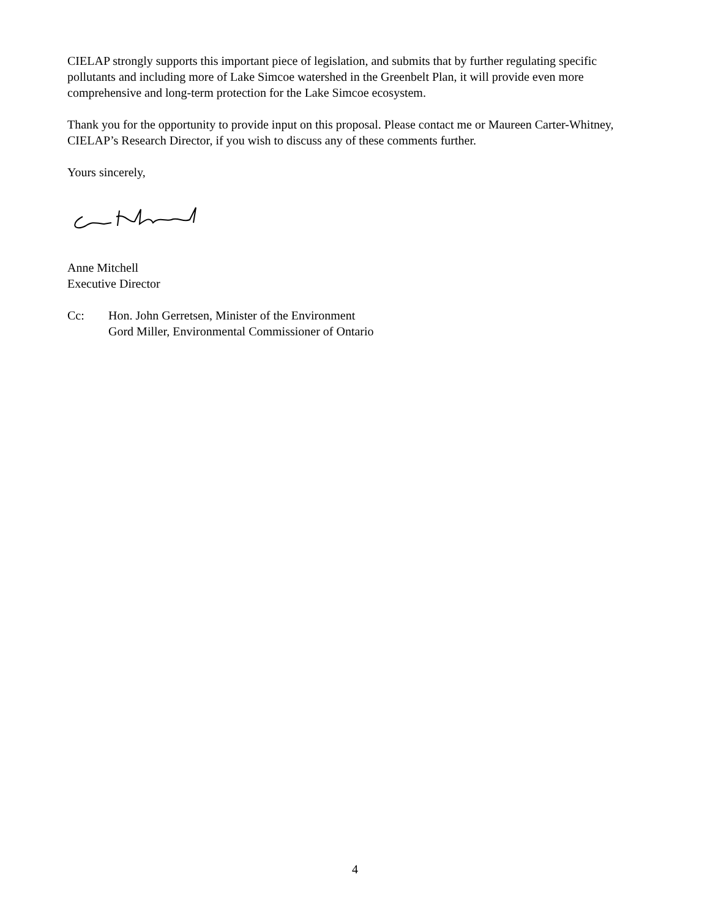CIELAP strongly supports this important piece of legislation, and submits that by further regulating specific pollutants and including more of Lake Simcoe watershed in the Greenbelt Plan, it will provide even more comprehensive and long-term protection for the Lake Simcoe ecosystem.
Thank you for the opportunity to provide input on this proposal. Please contact me or Maureen Carter-Whitney, CIELAP’s Research Director, if you wish to discuss any of these comments further.
Yours sincerely,
Anne Mitchell
Executive Director
Cc: Hon. John Gerretsen, Minister of the Environment
Gord Miller, Environmental Commissioner of Ontario
4